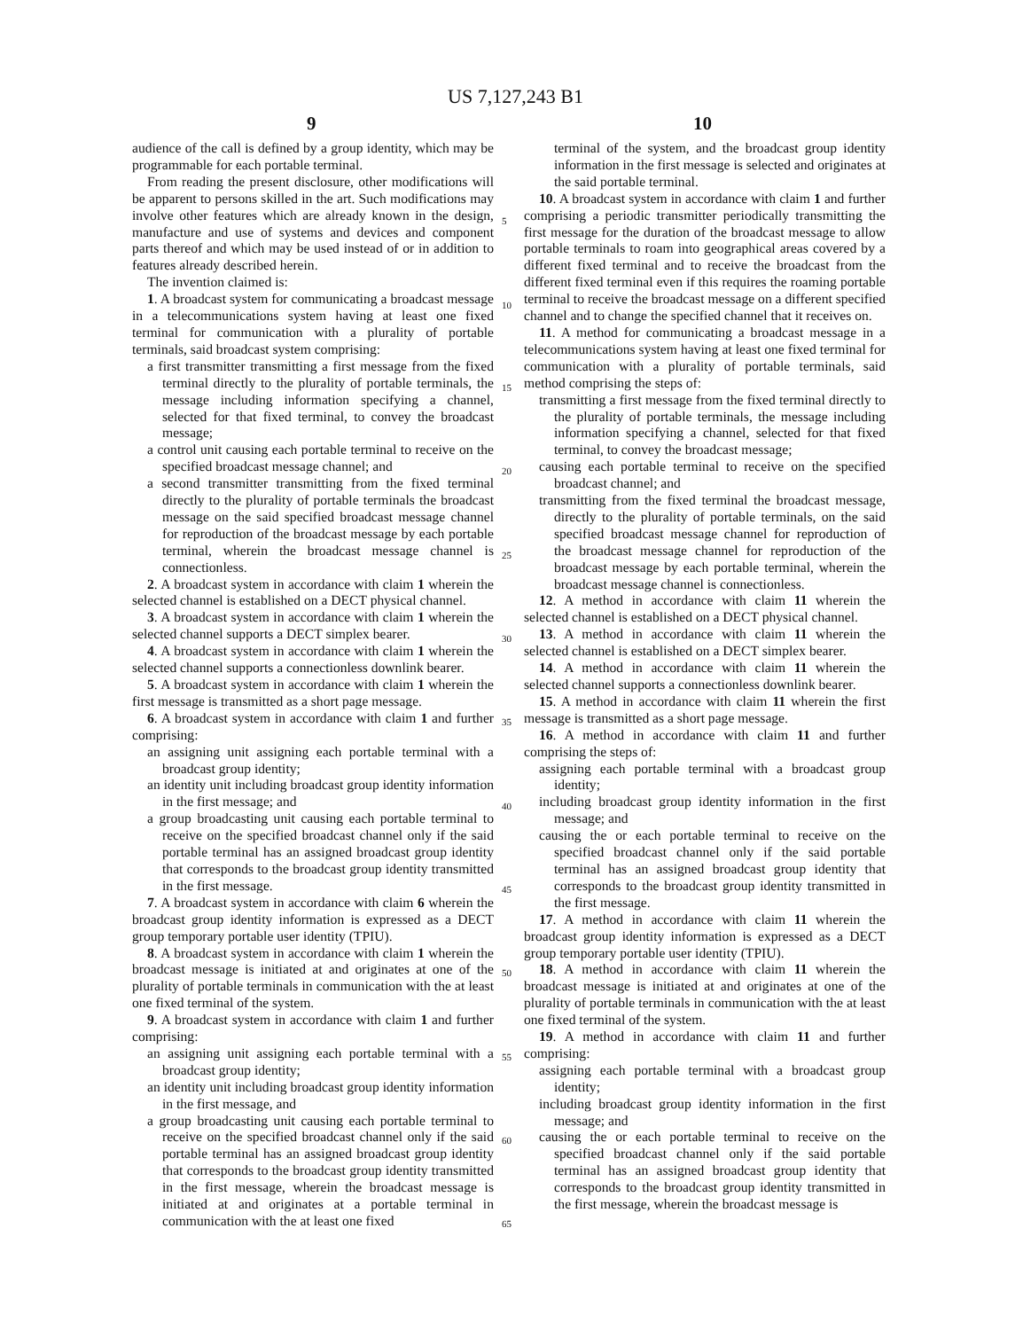US 7,127,243 B1
9 10
audience of the call is defined by a group identity, which may be programmable for each portable terminal.
From reading the present disclosure, other modifications will be apparent to persons skilled in the art. Such modifications may involve other features which are already known in the design, manufacture and use of systems and devices and component parts thereof and which may be used instead of or in addition to features already described herein.
The invention claimed is:
1. A broadcast system for communicating a broadcast message in a telecommunications system having at least one fixed terminal for communication with a plurality of portable terminals, said broadcast system comprising:
a first transmitter transmitting a first message from the fixed terminal directly to the plurality of portable terminals, the message including information specifying a channel, selected for that fixed terminal, to convey the broadcast message;
a control unit causing each portable terminal to receive on the specified broadcast message channel; and
a second transmitter transmitting from the fixed terminal directly to the plurality of portable terminals the broadcast message on the said specified broadcast message channel for reproduction of the broadcast message by each portable terminal, wherein the broadcast message channel is connectionless.
2. A broadcast system in accordance with claim 1 wherein the selected channel is established on a DECT physical channel.
3. A broadcast system in accordance with claim 1 wherein the selected channel supports a DECT simplex bearer.
4. A broadcast system in accordance with claim 1 wherein the selected channel supports a connectionless downlink bearer.
5. A broadcast system in accordance with claim 1 wherein the first message is transmitted as a short page message.
6. A broadcast system in accordance with claim 1 and further comprising:
an assigning unit assigning each portable terminal with a broadcast group identity;
an identity unit including broadcast group identity information in the first message; and
a group broadcasting unit causing each portable terminal to receive on the specified broadcast channel only if the said portable terminal has an assigned broadcast group identity that corresponds to the broadcast group identity transmitted in the first message.
7. A broadcast system in accordance with claim 6 wherein the broadcast group identity information is expressed as a DECT group temporary portable user identity (TPIU).
8. A broadcast system in accordance with claim 1 wherein the broadcast message is initiated at and originates at one of the plurality of portable terminals in communication with the at least one fixed terminal of the system.
9. A broadcast system in accordance with claim 1 and further comprising:
an assigning unit assigning each portable terminal with a broadcast group identity;
an identity unit including broadcast group identity information in the first message, and
a group broadcasting unit causing each portable terminal to receive on the specified broadcast channel only if the said portable terminal has an assigned broadcast group identity that corresponds to the broadcast group identity transmitted in the first message, wherein the broadcast message is initiated at and originates at a portable terminal in communication with the at least one fixed
5
10
15
20
25
30
35
40
45
50
55
60
65
terminal of the system, and the broadcast group identity information in the first message is selected and originates at the said portable terminal.
10. A broadcast system in accordance with claim 1 and further comprising a periodic transmitter periodically transmitting the first message for the duration of the broadcast message to allow portable terminals to roam into geographical areas covered by a different fixed terminal and to receive the broadcast from the different fixed terminal even if this requires the roaming portable terminal to receive the broadcast message on a different specified channel and to change the specified channel that it receives on.
11. A method for communicating a broadcast message in a telecommunications system having at least one fixed terminal for communication with a plurality of portable terminals, said method comprising the steps of:
transmitting a first message from the fixed terminal directly to the plurality of portable terminals, the message including information specifying a channel, selected for that fixed terminal, to convey the broadcast message;
causing each portable terminal to receive on the specified broadcast channel; and
transmitting from the fixed terminal the broadcast message, directly to the plurality of portable terminals, on the said specified broadcast message channel for reproduction of the broadcast message channel for reproduction of the broadcast message by each portable terminal, wherein the broadcast message channel is connectionless.
12. A method in accordance with claim 11 wherein the selected channel is established on a DECT physical channel.
13. A method in accordance with claim 11 wherein the selected channel is established on a DECT simplex bearer.
14. A method in accordance with claim 11 wherein the selected channel supports a connectionless downlink bearer.
15. A method in accordance with claim 11 wherein the first message is transmitted as a short page message.
16. A method in accordance with claim 11 and further comprising the steps of:
assigning each portable terminal with a broadcast group identity;
including broadcast group identity information in the first message; and
causing the or each portable terminal to receive on the specified broadcast channel only if the said portable terminal has an assigned broadcast group identity that corresponds to the broadcast group identity transmitted in the first message.
17. A method in accordance with claim 11 wherein the broadcast group identity information is expressed as a DECT group temporary portable user identity (TPIU).
18. A method in accordance with claim 11 wherein the broadcast message is initiated at and originates at one of the plurality of portable terminals in communication with the at least one fixed terminal of the system.
19. A method in accordance with claim 11 and further comprising:
assigning each portable terminal with a broadcast group identity;
including broadcast group identity information in the first message; and
causing the or each portable terminal to receive on the specified broadcast channel only if the said portable terminal has an assigned broadcast group identity that corresponds to the broadcast group identity transmitted in the first message, wherein the broadcast message is